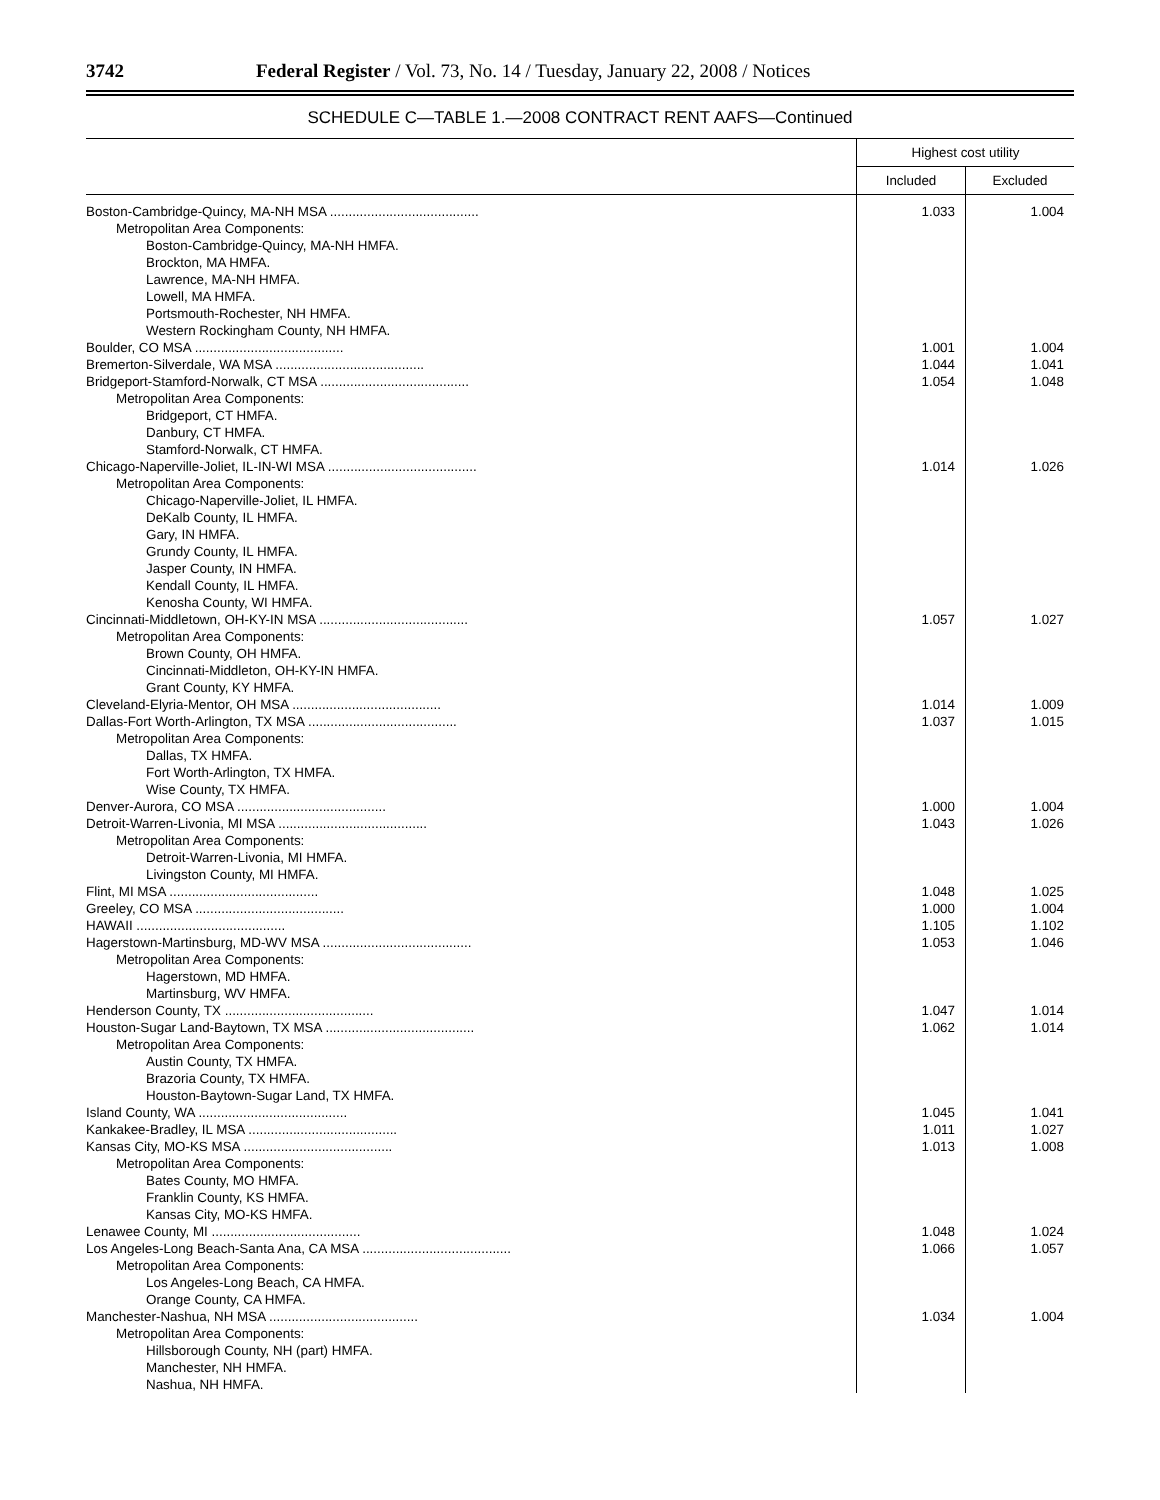3742 Federal Register / Vol. 73, No. 14 / Tuesday, January 22, 2008 / Notices
SCHEDULE C—TABLE 1.—2008 CONTRACT RENT AAFS—Continued
| | Highest cost utility | |
| --- | --- | --- |
| | Included | Excluded |
| Boston-Cambridge-Quincy, MA-NH MSA ........................................ | 1.033 | 1.004 |
| Metropolitan Area Components: | | |
| Boston-Cambridge-Quincy, MA-NH HMFA. | | |
| Brockton, MA HMFA. | | |
| Lawrence, MA-NH HMFA. | | |
| Lowell, MA HMFA. | | |
| Portsmouth-Rochester, NH HMFA. | | |
| Western Rockingham County, NH HMFA. | | |
| Boulder, CO MSA ........................................ | 1.001 | 1.004 |
| Bremerton-Silverdale, WA MSA ........................................ | 1.044 | 1.041 |
| Bridgeport-Stamford-Norwalk, CT MSA ........................................ | 1.054 | 1.048 |
| Metropolitan Area Components: | | |
| Bridgeport, CT HMFA. | | |
| Danbury, CT HMFA. | | |
| Stamford-Norwalk, CT HMFA. | | |
| Chicago-Naperville-Joliet, IL-IN-WI MSA ........................................ | 1.014 | 1.026 |
| Metropolitan Area Components: | | |
| Chicago-Naperville-Joliet, IL HMFA. | | |
| DeKalb County, IL HMFA. | | |
| Gary, IN HMFA. | | |
| Grundy County, IL HMFA. | | |
| Jasper County, IN HMFA. | | |
| Kendall County, IL HMFA. | | |
| Kenosha County, WI HMFA. | | |
| Cincinnati-Middletown, OH-KY-IN MSA ........................................ | 1.057 | 1.027 |
| Metropolitan Area Components: | | |
| Brown County, OH HMFA. | | |
| Cincinnati-Middleton, OH-KY-IN HMFA. | | |
| Grant County, KY HMFA. | | |
| Cleveland-Elyria-Mentor, OH MSA ........................................ | 1.014 | 1.009 |
| Dallas-Fort Worth-Arlington, TX MSA ........................................ | 1.037 | 1.015 |
| Metropolitan Area Components: | | |
| Dallas, TX HMFA. | | |
| Fort Worth-Arlington, TX HMFA. | | |
| Wise County, TX HMFA. | | |
| Denver-Aurora, CO MSA ........................................ | 1.000 | 1.004 |
| Detroit-Warren-Livonia, MI MSA ........................................ | 1.043 | 1.026 |
| Metropolitan Area Components: | | |
| Detroit-Warren-Livonia, MI HMFA. | | |
| Livingston County, MI HMFA. | | |
| Flint, MI MSA ........................................ | 1.048 | 1.025 |
| Greeley, CO MSA ........................................ | 1.000 | 1.004 |
| HAWAII ........................................ | 1.105 | 1.102 |
| Hagerstown-Martinsburg, MD-WV MSA ........................................ | 1.053 | 1.046 |
| Metropolitan Area Components: | | |
| Hagerstown, MD HMFA. | | |
| Martinsburg, WV HMFA. | | |
| Henderson County, TX ........................................ | 1.047 | 1.014 |
| Houston-Sugar Land-Baytown, TX MSA ........................................ | 1.062 | 1.014 |
| Metropolitan Area Components: | | |
| Austin County, TX HMFA. | | |
| Brazoria County, TX HMFA. | | |
| Houston-Baytown-Sugar Land, TX HMFA. | | |
| Island County, WA ........................................ | 1.045 | 1.041 |
| Kankakee-Bradley, IL MSA ........................................ | 1.011 | 1.027 |
| Kansas City, MO-KS MSA ........................................ | 1.013 | 1.008 |
| Metropolitan Area Components: | | |
| Bates County, MO HMFA. | | |
| Franklin County, KS HMFA. | | |
| Kansas City, MO-KS HMFA. | | |
| Lenawee County, MI ........................................ | 1.048 | 1.024 |
| Los Angeles-Long Beach-Santa Ana, CA MSA ........................................ | 1.066 | 1.057 |
| Metropolitan Area Components: | | |
| Los Angeles-Long Beach, CA HMFA. | | |
| Orange County, CA HMFA. | | |
| Manchester-Nashua, NH MSA ........................................ | 1.034 | 1.004 |
| Metropolitan Area Components: | | |
| Hillsborough County, NH (part) HMFA. | | |
| Manchester, NH HMFA. | | |
| Nashua, NH HMFA. | | |